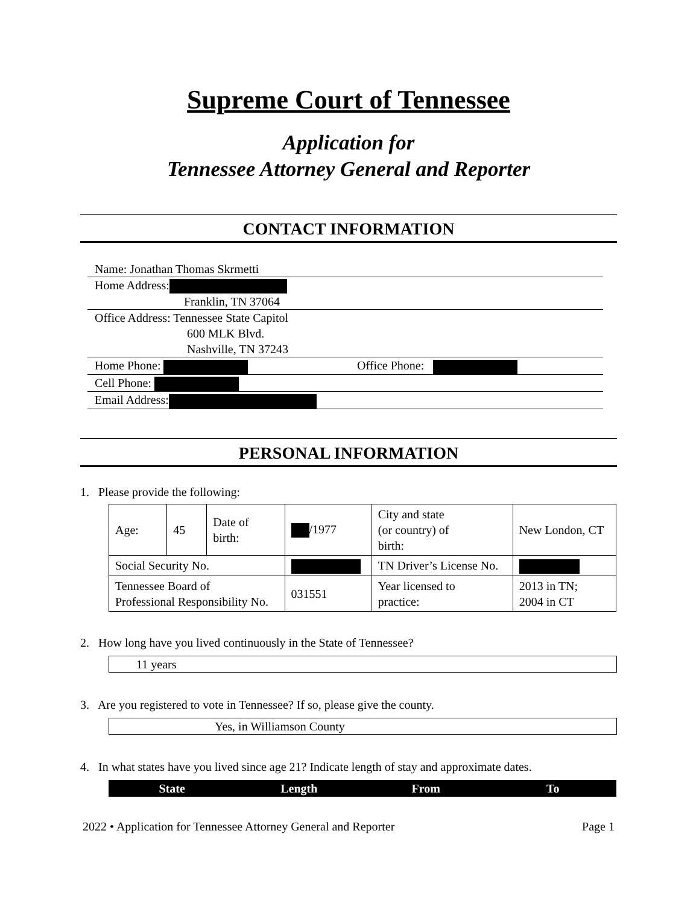Supreme Court of Tennessee
Application for
Tennessee Attorney General and Reporter
CONTACT INFORMATION
Name: Jonathan Thomas Skrmetti
Home Address:
Franklin, TN 37064
Office Address: Tennessee State Capitol
600 MLK Blvd.
Nashville, TN 37243
Home Phone: Office Phone:
Cell Phone:
Email Address:
PERSONAL INFORMATION
1. Please provide the following:
| Age: | 45 | Date of birth: | /1977 | City and state (or country) of birth: | New London, CT | |
| Social Security No. | | | | TN Driver’s License No. | | |
| Tennessee Board of Professional Responsibility No. | | | 031551 | Year licensed to practice: | | 2013 in TN; 2004 in CT |
2. How long have you lived continuously in the State of Tennessee?
11 years
3. Are you registered to vote in Tennessee? If so, please give the county.
Yes, in Williamson County
4. In what states have you lived since age 21? Indicate length of stay and approximate dates.
State Length From To
2022 • Application for Tennessee Attorney General and Reporter Page 1